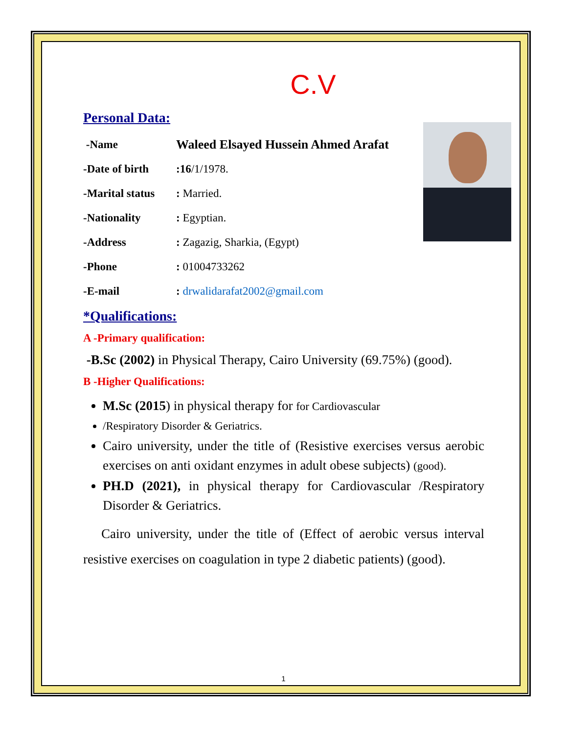C.V
Personal Data:
-Name Waleed Elsayed Hussein Ahmed Arafat
-Date of birth:16/1/1978.
-Marital status: Married.
-Nationality: Egyptian.
-Address: Zagazig, Sharkia, (Egypt)
-Phone: 01004733262
-E-mail: drwalidarafat2002@gmail.com
*Qualifications:
A -Primary qualification:
-B.Sc (2002) in Physical Therapy, Cairo University (69.75%) (good).
B -Higher Qualifications:
M.Sc (2015) in physical therapy for for Cardiovascular
/Respiratory Disorder & Geriatrics.
Cairo university, under the title of (Resistive exercises versus aerobic exercises on anti oxidant enzymes in adult obese subjects) (good).
PH.D (2021), in physical therapy for Cardiovascular /Respiratory Disorder & Geriatrics.
Cairo university, under the title of (Effect of aerobic versus interval resistive exercises on coagulation in type 2 diabetic patients) (good).
1